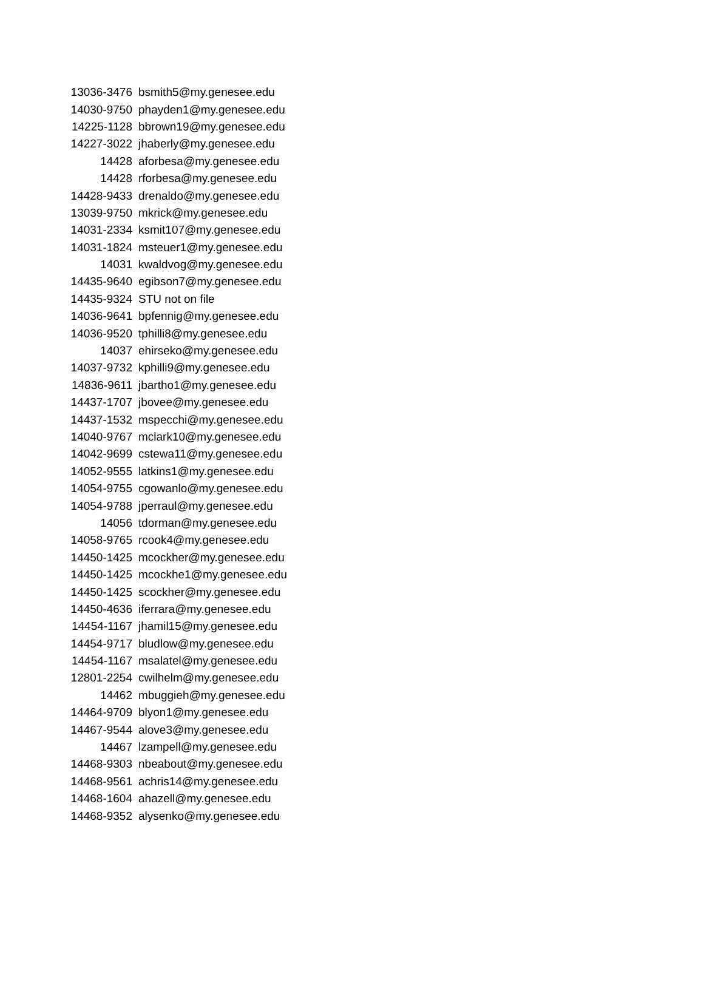| 13036-3476 | bsmith5@my.genesee.edu |
| 14030-9750 | phayden1@my.genesee.edu |
| 14225-1128 | bbrown19@my.genesee.edu |
| 14227-3022 | jhaberly@my.genesee.edu |
| 14428 | aforbesa@my.genesee.edu |
| 14428 | rforbesa@my.genesee.edu |
| 14428-9433 | drenaldo@my.genesee.edu |
| 13039-9750 | mkrick@my.genesee.edu |
| 14031-2334 | ksmit107@my.genesee.edu |
| 14031-1824 | msteuer1@my.genesee.edu |
| 14031 | kwaldvog@my.genesee.edu |
| 14435-9640 | egibson7@my.genesee.edu |
| 14435-9324 | STU not on file |
| 14036-9641 | bpfennig@my.genesee.edu |
| 14036-9520 | tphilli8@my.genesee.edu |
| 14037 | ehirseko@my.genesee.edu |
| 14037-9732 | kphilli9@my.genesee.edu |
| 14836-9611 | jbartho1@my.genesee.edu |
| 14437-1707 | jbovee@my.genesee.edu |
| 14437-1532 | mspecchi@my.genesee.edu |
| 14040-9767 | mclark10@my.genesee.edu |
| 14042-9699 | cstewa11@my.genesee.edu |
| 14052-9555 | latkins1@my.genesee.edu |
| 14054-9755 | cgowanlo@my.genesee.edu |
| 14054-9788 | jperraul@my.genesee.edu |
| 14056 | tdorman@my.genesee.edu |
| 14058-9765 | rcook4@my.genesee.edu |
| 14450-1425 | mcockher@my.genesee.edu |
| 14450-1425 | mcockhe1@my.genesee.edu |
| 14450-1425 | scockher@my.genesee.edu |
| 14450-4636 | iferrara@my.genesee.edu |
| 14454-1167 | jhamil15@my.genesee.edu |
| 14454-9717 | bludlow@my.genesee.edu |
| 14454-1167 | msalatel@my.genesee.edu |
| 12801-2254 | cwilhelm@my.genesee.edu |
| 14462 | mbuggieh@my.genesee.edu |
| 14464-9709 | blyon1@my.genesee.edu |
| 14467-9544 | alove3@my.genesee.edu |
| 14467 | lzampell@my.genesee.edu |
| 14468-9303 | nbeabout@my.genesee.edu |
| 14468-9561 | achris14@my.genesee.edu |
| 14468-1604 | ahazell@my.genesee.edu |
| 14468-9352 | alysenko@my.genesee.edu |